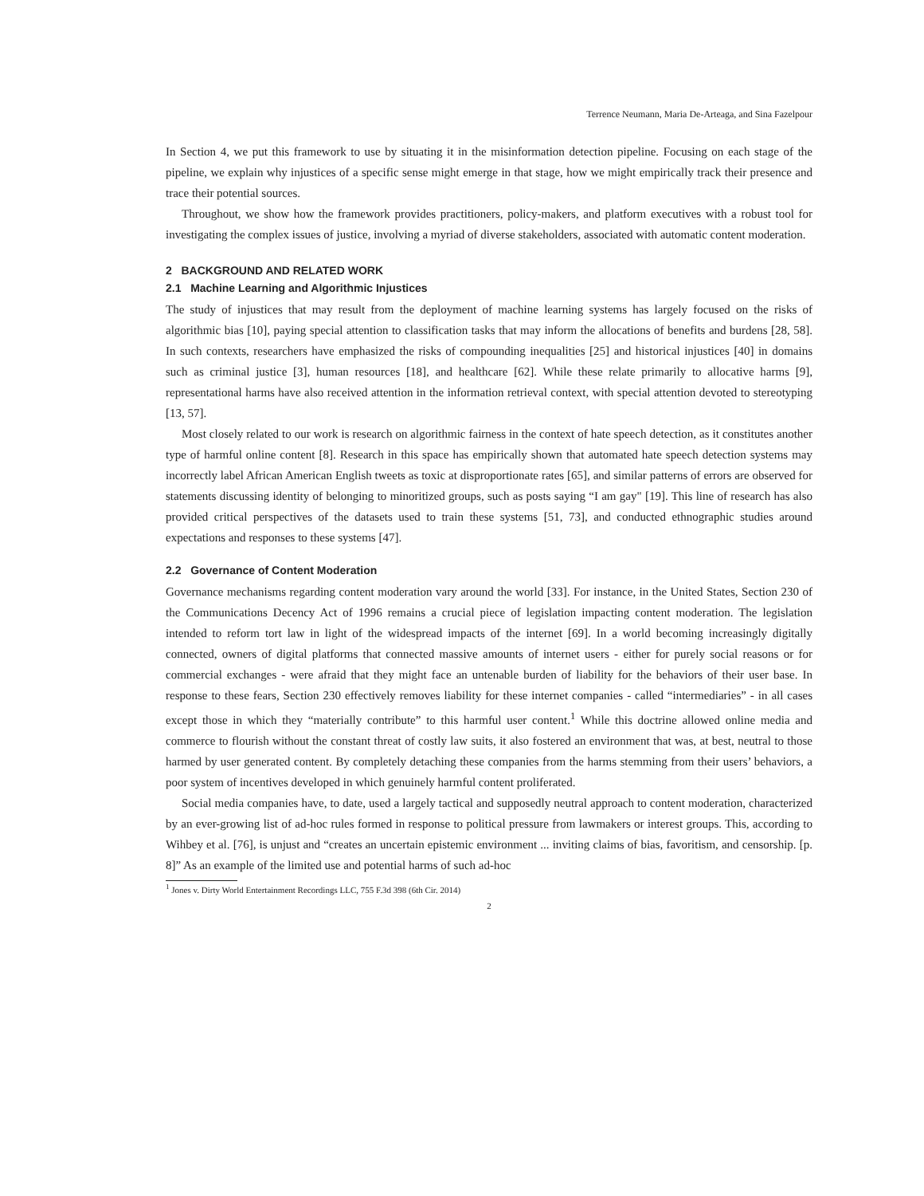Terrence Neumann, Maria De-Arteaga, and Sina Fazelpour
In Section 4, we put this framework to use by situating it in the misinformation detection pipeline. Focusing on each stage of the pipeline, we explain why injustices of a specific sense might emerge in that stage, how we might empirically track their presence and trace their potential sources.
Throughout, we show how the framework provides practitioners, policy-makers, and platform executives with a robust tool for investigating the complex issues of justice, involving a myriad of diverse stakeholders, associated with automatic content moderation.
2 BACKGROUND AND RELATED WORK
2.1 Machine Learning and Algorithmic Injustices
The study of injustices that may result from the deployment of machine learning systems has largely focused on the risks of algorithmic bias [10], paying special attention to classification tasks that may inform the allocations of benefits and burdens [28, 58]. In such contexts, researchers have emphasized the risks of compounding inequalities [25] and historical injustices [40] in domains such as criminal justice [3], human resources [18], and healthcare [62]. While these relate primarily to allocative harms [9], representational harms have also received attention in the information retrieval context, with special attention devoted to stereotyping [13, 57].
Most closely related to our work is research on algorithmic fairness in the context of hate speech detection, as it constitutes another type of harmful online content [8]. Research in this space has empirically shown that automated hate speech detection systems may incorrectly label African American English tweets as toxic at disproportionate rates [65], and similar patterns of errors are observed for statements discussing identity of belonging to minoritized groups, such as posts saying “I am gay" [19]. This line of research has also provided critical perspectives of the datasets used to train these systems [51, 73], and conducted ethnographic studies around expectations and responses to these systems [47].
2.2 Governance of Content Moderation
Governance mechanisms regarding content moderation vary around the world [33]. For instance, in the United States, Section 230 of the Communications Decency Act of 1996 remains a crucial piece of legislation impacting content moderation. The legislation intended to reform tort law in light of the widespread impacts of the internet [69]. In a world becoming increasingly digitally connected, owners of digital platforms that connected massive amounts of internet users - either for purely social reasons or for commercial exchanges - were afraid that they might face an untenable burden of liability for the behaviors of their user base. In response to these fears, Section 230 effectively removes liability for these internet companies - called “intermediaries” - in all cases except those in which they “materially contribute” to this harmful user content.<sup>1</sup> While this doctrine allowed online media and commerce to flourish without the constant threat of costly law suits, it also fostered an environment that was, at best, neutral to those harmed by user generated content. By completely detaching these companies from the harms stemming from their users’ behaviors, a poor system of incentives developed in which genuinely harmful content proliferated.
Social media companies have, to date, used a largely tactical and supposedly neutral approach to content moderation, characterized by an ever-growing list of ad-hoc rules formed in response to political pressure from lawmakers or interest groups. This, according to Wihbey et al. [76], is unjust and “creates an uncertain epistemic environment ... inviting claims of bias, favoritism, and censorship. [p. 8]” As an example of the limited use and potential harms of such ad-hoc
<sup>1</sup> Jones v. Dirty World Entertainment Recordings LLC, 755 F.3d 398 (6th Cir. 2014)
2